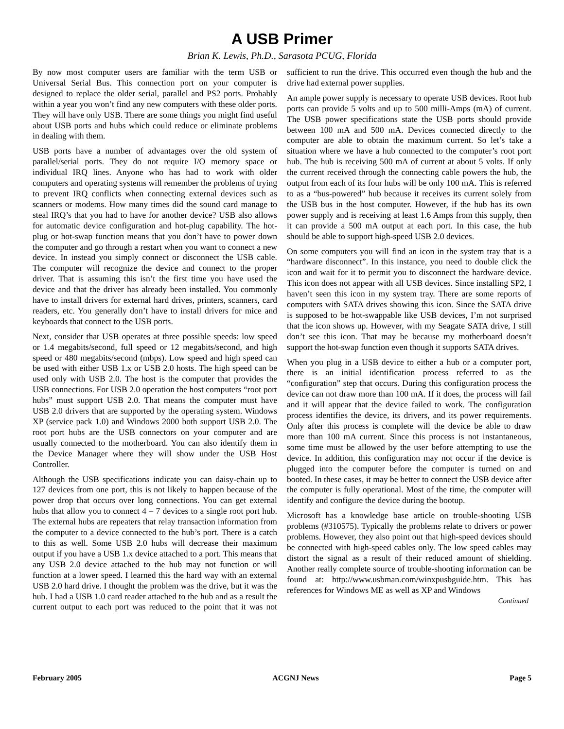A USB Primer
Brian K. Lewis, Ph.D., Sarasota PCUG, Florida
By now most computer users are familiar with the term USB or Universal Serial Bus. This connection port on your computer is designed to replace the older serial, parallel and PS2 ports. Probably within a year you won’t find any new computers with these older ports. They will have only USB. There are some things you might find useful about USB ports and hubs which could reduce or eliminate problems in dealing with them.
USB ports have a number of advantages over the old system of parallel/serial ports. They do not require I/O memory space or individual IRQ lines. Anyone who has had to work with older computers and operating systems will remember the problems of trying to prevent IRQ conflicts when connecting external devices such as scanners or modems. How many times did the sound card manage to steal IRQ’s that you had to have for another device? USB also allows for automatic device configuration and hot-plug capability. The hot-plug or hot-swap function means that you don’t have to power down the computer and go through a restart when you want to connect a new device. In instead you simply connect or disconnect the USB cable. The computer will recognize the device and connect to the proper driver. That is assuming this isn’t the first time you have used the device and that the driver has already been installed. You commonly have to install drivers for external hard drives, printers, scanners, card readers, etc. You generally don’t have to install drivers for mice and keyboards that connect to the USB ports.
Next, consider that USB operates at three possible speeds: low speed or 1.4 megabits/second, full speed or 12 megabits/second, and high speed or 480 megabits/second (mbps). Low speed and high speed can be used with either USB 1.x or USB 2.0 hosts. The high speed can be used only with USB 2.0. The host is the computer that provides the USB connections. For USB 2.0 operation the host computers “root port hubs” must support USB 2.0. That means the computer must have USB 2.0 drivers that are supported by the operating system. Windows XP (service pack 1.0) and Windows 2000 both support USB 2.0. The root port hubs are the USB connectors on your computer and are usually connected to the motherboard. You can also identify them in the Device Manager where they will show under the USB Host Controller.
Although the USB specifications indicate you can daisy-chain up to 127 devices from one port, this is not likely to happen because of the power drop that occurs over long connections. You can get external hubs that allow you to connect 4 – 7 devices to a single root port hub. The external hubs are repeaters that relay transaction information from the computer to a device connected to the hub’s port. There is a catch to this as well. Some USB 2.0 hubs will decrease their maximum output if you have a USB 1.x device attached to a port. This means that any USB 2.0 device attached to the hub may not function or will function at a lower speed. I learned this the hard way with an external USB 2.0 hard drive. I thought the problem was the drive, but it was the hub. I had a USB 1.0 card reader attached to the hub and as a result the current output to each port was reduced to the point that it was not sufficient to run the drive. This occurred even though the hub and the drive had external power supplies.
An ample power supply is necessary to operate USB devices. Root hub ports can provide 5 volts and up to 500 milli-Amps (mA) of current. The USB power specifications state the USB ports should provide between 100 mA and 500 mA. Devices connected directly to the computer are able to obtain the maximum current. So let’s take a situation where we have a hub connected to the computer’s root port hub. The hub is receiving 500 mA of current at about 5 volts. If only the current received through the connecting cable powers the hub, the output from each of its four hubs will be only 100 mA. This is referred to as a “bus-powered” hub because it receives its current solely from the USB bus in the host computer. However, if the hub has its own power supply and is receiving at least 1.6 Amps from this supply, then it can provide a 500 mA output at each port. In this case, the hub should be able to support high-speed USB 2.0 devices.
On some computers you will find an icon in the system tray that is a “hardware disconnect”. In this instance, you need to double click the icon and wait for it to permit you to disconnect the hardware device. This icon does not appear with all USB devices. Since installing SP2, I haven’t seen this icon in my system tray. There are some reports of computers with SATA drives showing this icon. Since the SATA drive is supposed to be hot-swappable like USB devices, I’m not surprised that the icon shows up. However, with my Seagate SATA drive, I still don’t see this icon. That may be because my motherboard doesn’t support the hot-swap function even though it supports SATA drives.
When you plug in a USB device to either a hub or a computer port, there is an initial identification process referred to as the “configuration” step that occurs. During this configuration process the device can not draw more than 100 mA. If it does, the process will fail and it will appear that the device failed to work. The configuration process identifies the device, its drivers, and its power requirements. Only after this process is complete will the device be able to draw more than 100 mA current. Since this process is not instantaneous, some time must be allowed by the user before attempting to use the device. In addition, this configuration may not occur if the device is plugged into the computer before the computer is turned on and booted. In these cases, it may be better to connect the USB device after the computer is fully operational. Most of the time, the computer will identify and configure the device during the bootup.
Microsoft has a knowledge base article on trouble-shooting USB problems (#310575). Typically the problems relate to drivers or power problems. However, they also point out that high-speed devices should be connected with high-speed cables only. The low speed cables may distort the signal as a result of their reduced amount of shielding. Another really complete source of trouble-shooting information can be found at: http://www.usbman.com/winxpusbguide.htm. This has references for Windows ME as well as XP and Windows
Continued
February 2005 ACGNJ News Page 5